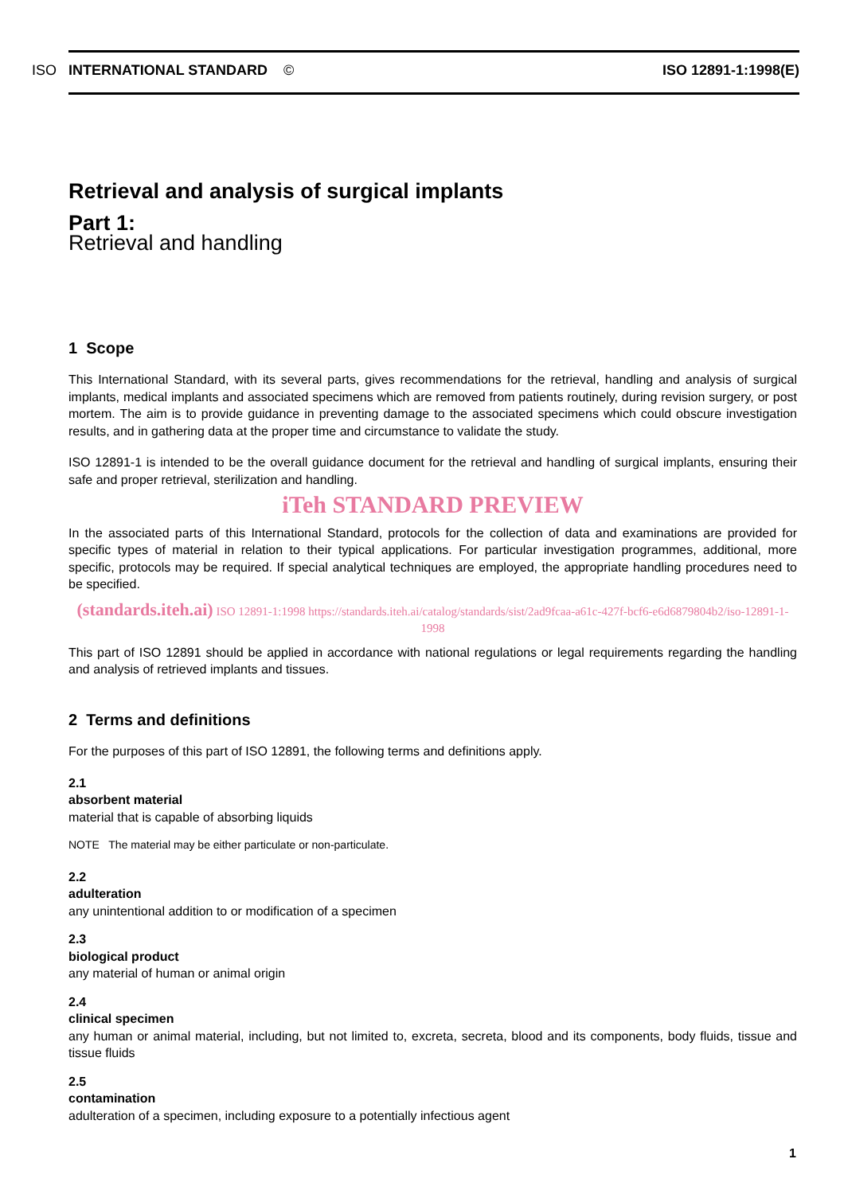ISO INTERNATIONAL STANDARD © ISO 12891-1:1998(E)
Retrieval and analysis of surgical implants
Part 1:
Retrieval and handling
1 Scope
This International Standard, with its several parts, gives recommendations for the retrieval, handling and analysis of surgical implants, medical implants and associated specimens which are removed from patients routinely, during revision surgery, or post mortem. The aim is to provide guidance in preventing damage to the associated specimens which could obscure investigation results, and in gathering data at the proper time and circumstance to validate the study.
ISO 12891-1 is intended to be the overall guidance document for the retrieval and handling of surgical implants, ensuring their safe and proper retrieval, sterilization and handling.
iTeh STANDARD PREVIEW
In the associated parts of this International Standard, protocols for the collection of data and examinations are provided for specific types of material in relation to their typical applications. For particular investigation programmes, additional, more specific, protocols may be required. If special analytical techniques are employed, the appropriate handling procedures need to be specified.
(standards.iteh.ai) ISO 12891-1:1998 https://standards.iteh.ai/catalog/standards/sist/2ad9fcaa-a61c-427f-bcf6-e6d6879804b2/iso-12891-1-1998
This part of ISO 12891 should be applied in accordance with national regulations or legal requirements regarding the handling and analysis of retrieved implants and tissues.
2 Terms and definitions
For the purposes of this part of ISO 12891, the following terms and definitions apply.
2.1
absorbent material
material that is capable of absorbing liquids
NOTE The material may be either particulate or non-particulate.
2.2
adulteration
any unintentional addition to or modification of a specimen
2.3
biological product
any material of human or animal origin
2.4
clinical specimen
any human or animal material, including, but not limited to, excreta, secreta, blood and its components, body fluids, tissue and tissue fluids
2.5
contamination
adulteration of a specimen, including exposure to a potentially infectious agent
1